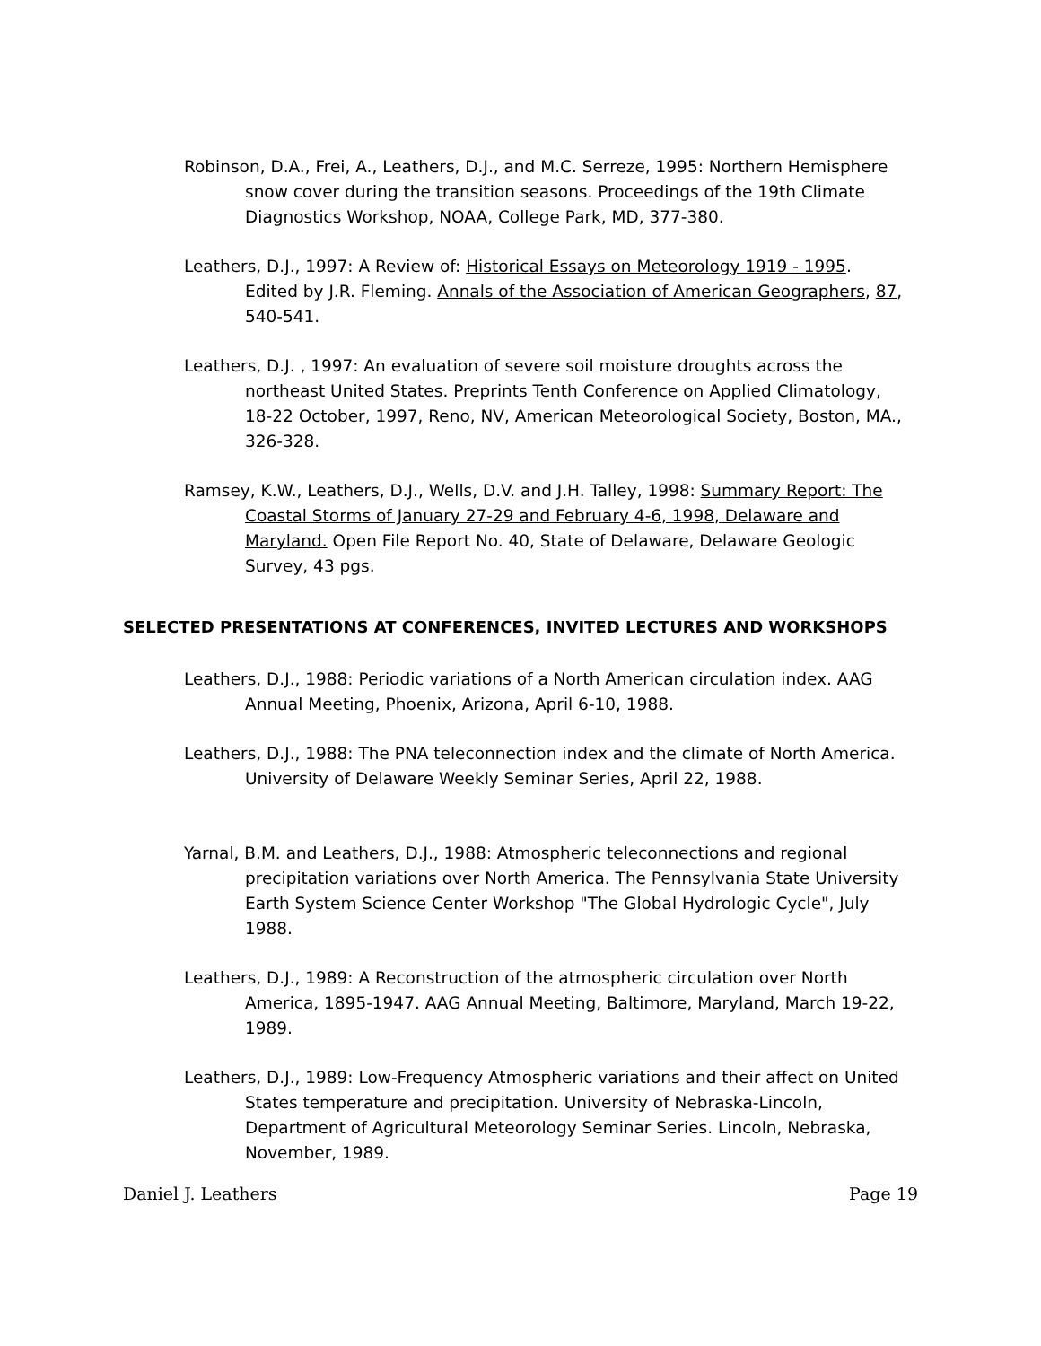Robinson, D.A., Frei, A., Leathers, D.J., and M.C. Serreze, 1995: Northern Hemisphere snow cover during the transition seasons. Proceedings of the 19th Climate Diagnostics Workshop, NOAA, College Park, MD, 377-380.
Leathers, D.J., 1997: A Review of: Historical Essays on Meteorology 1919 - 1995. Edited by J.R. Fleming. Annals of the Association of American Geographers, 87, 540-541.
Leathers, D.J. , 1997: An evaluation of severe soil moisture droughts across the northeast United States. Preprints Tenth Conference on Applied Climatology, 18-22 October, 1997, Reno, NV, American Meteorological Society, Boston, MA., 326-328.
Ramsey, K.W., Leathers, D.J., Wells, D.V. and J.H. Talley, 1998: Summary Report: The Coastal Storms of January 27-29 and February 4-6, 1998, Delaware and Maryland. Open File Report No. 40, State of Delaware, Delaware Geologic Survey, 43 pgs.
SELECTED PRESENTATIONS AT CONFERENCES, INVITED LECTURES AND WORKSHOPS
Leathers, D.J., 1988: Periodic variations of a North American circulation index. AAG Annual Meeting, Phoenix, Arizona, April 6-10, 1988.
Leathers, D.J., 1988: The PNA teleconnection index and the climate of North America. University of Delaware Weekly Seminar Series, April 22, 1988.
Yarnal, B.M. and Leathers, D.J., 1988: Atmospheric teleconnections and regional precipitation variations over North America. The Pennsylvania State University Earth System Science Center Workshop "The Global Hydrologic Cycle", July 1988.
Leathers, D.J., 1989: A Reconstruction of the atmospheric circulation over North America, 1895-1947. AAG Annual Meeting, Baltimore, Maryland, March 19-22, 1989.
Leathers, D.J., 1989: Low-Frequency Atmospheric variations and their affect on United States temperature and precipitation. University of Nebraska-Lincoln, Department of Agricultural Meteorology Seminar Series. Lincoln, Nebraska, November, 1989.
Daniel J. Leathers Page 19